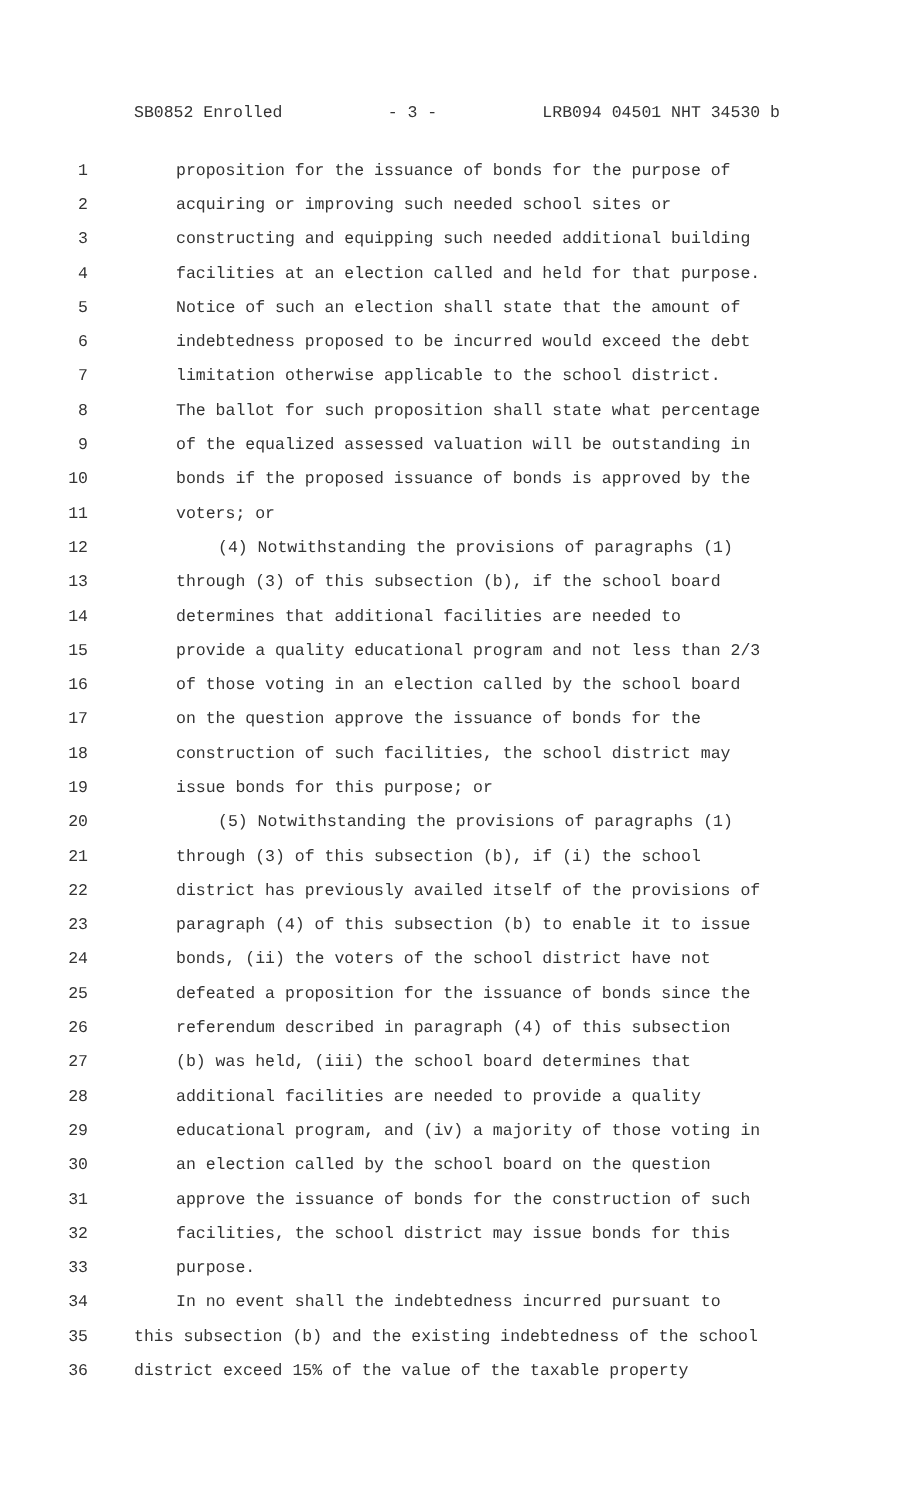SB0852 Enrolled - 3 - LRB094 04501 NHT 34530 b
1 proposition for the issuance of bonds for the purpose of
2 acquiring or improving such needed school sites or
3 constructing and equipping such needed additional building
4 facilities at an election called and held for that purpose.
5 Notice of such an election shall state that the amount of
6 indebtedness proposed to be incurred would exceed the debt
7 limitation otherwise applicable to the school district.
8 The ballot for such proposition shall state what percentage
9 of the equalized assessed valuation will be outstanding in
10 bonds if the proposed issuance of bonds is approved by the
11 voters; or
12 (4) Notwithstanding the provisions of paragraphs (1)
13 through (3) of this subsection (b), if the school board
14 determines that additional facilities are needed to
15 provide a quality educational program and not less than 2/3
16 of those voting in an election called by the school board
17 on the question approve the issuance of bonds for the
18 construction of such facilities, the school district may
19 issue bonds for this purpose; or
20 (5) Notwithstanding the provisions of paragraphs (1)
21 through (3) of this subsection (b), if (i) the school
22 district has previously availed itself of the provisions of
23 paragraph (4) of this subsection (b) to enable it to issue
24 bonds, (ii) the voters of the school district have not
25 defeated a proposition for the issuance of bonds since the
26 referendum described in paragraph (4) of this subsection
27 (b) was held, (iii) the school board determines that
28 additional facilities are needed to provide a quality
29 educational program, and (iv) a majority of those voting in
30 an election called by the school board on the question
31 approve the issuance of bonds for the construction of such
32 facilities, the school district may issue bonds for this
33 purpose.
34 In no event shall the indebtedness incurred pursuant to
35 this subsection (b) and the existing indebtedness of the school
36 district exceed 15% of the value of the taxable property